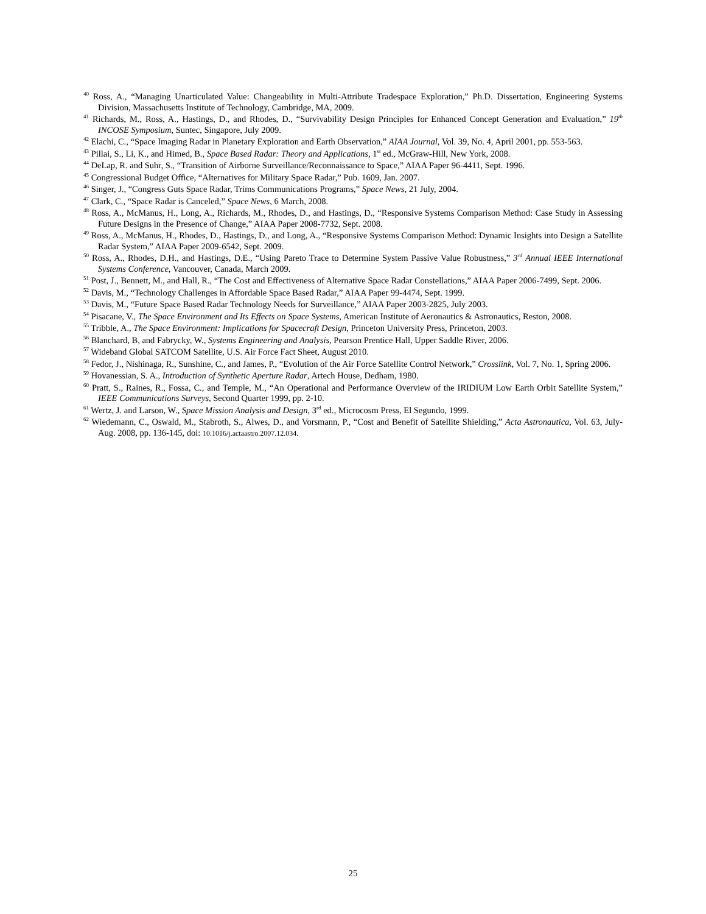<sup>40</sup> Ross, A., “Managing Unarticulated Value: Changeability in Multi-Attribute Tradespace Exploration,” Ph.D. Dissertation, Engineering Systems Division, Massachusetts Institute of Technology, Cambridge, MA, 2009.
<sup>41</sup> Richards, M., Ross, A., Hastings, D., and Rhodes, D., “Survivability Design Principles for Enhanced Concept Generation and Evaluation,” 19<sup>th</sup> INCOSE Symposium, Suntec, Singapore, July 2009.
<sup>42</sup> Elachi, C., “Space Imaging Radar in Planetary Exploration and Earth Observation,” AIAA Journal, Vol. 39, No. 4, April 2001, pp. 553-563.
<sup>43</sup> Pillai, S., Li, K., and Himed, B., Space Based Radar: Theory and Applications, 1<sup>st</sup> ed., McGraw-Hill, New York, 2008.
<sup>44</sup> DeLap, R. and Suhr, S., “Transition of Airborne Surveillance/Reconnaissance to Space,” AIAA Paper 96-4411, Sept. 1996.
<sup>45</sup> Congressional Budget Office, “Alternatives for Military Space Radar,” Pub. 1609, Jan. 2007.
<sup>46</sup> Singer, J., “Congress Guts Space Radar, Trims Communications Programs,” Space News, 21 July, 2004.
<sup>47</sup> Clark, C., “Space Radar is Canceled,” Space News, 6 March, 2008.
<sup>48</sup> Ross, A., McManus, H., Long, A., Richards, M., Rhodes, D., and Hastings, D., “Responsive Systems Comparison Method: Case Study in Assessing Future Designs in the Presence of Change,” AIAA Paper 2008-7732, Sept. 2008.
<sup>49</sup> Ross, A., McManus, H., Rhodes, D., Hastings, D., and Long, A., “Responsive Systems Comparison Method: Dynamic Insights into Design a Satellite Radar System,” AIAA Paper 2009-6542, Sept. 2009.
<sup>50</sup> Ross, A., Rhodes, D.H., and Hastings, D.E., “Using Pareto Trace to Determine System Passive Value Robustness,” 3<sup>rd</sup> Annual IEEE International Systems Conference, Vancouver, Canada, March 2009.
<sup>51</sup> Post, J., Bennett, M., and Hall, R., “The Cost and Effectiveness of Alternative Space Radar Constellations,” AIAA Paper 2006-7499, Sept. 2006.
<sup>52</sup> Davis, M., “Technology Challenges in Affordable Space Based Radar,” AIAA Paper 99-4474, Sept. 1999.
<sup>53</sup> Davis, M., “Future Space Based Radar Technology Needs for Surveillance,” AIAA Paper 2003-2825, July 2003.
<sup>54</sup> Pisacane, V., The Space Environment and Its Effects on Space Systems, American Institute of Aeronautics & Astronautics, Reston, 2008.
<sup>55</sup> Tribble, A., The Space Environment: Implications for Spacecraft Design, Princeton University Press, Princeton, 2003.
<sup>56</sup> Blanchard, B, and Fabrycky, W., Systems Engineering and Analysis, Pearson Prentice Hall, Upper Saddle River, 2006.
<sup>57</sup> Wideband Global SATCOM Satellite, U.S. Air Force Fact Sheet, August 2010.
<sup>58</sup> Fedor, J., Nishinaga, R., Sunshine, C., and James, P., “Evolution of the Air Force Satellite Control Network,” Crosslink, Vol. 7, No. 1, Spring 2006.
<sup>59</sup> Hovanessian, S. A., Introduction of Synthetic Aperture Radar, Artech House, Dedham, 1980.
<sup>60</sup> Pratt, S., Raines, R., Fossa, C., and Temple, M., “An Operational and Performance Overview of the IRIDIUM Low Earth Orbit Satellite System,” IEEE Communications Surveys, Second Quarter 1999, pp. 2-10.
<sup>61</sup> Wertz, J. and Larson, W., Space Mission Analysis and Design, 3<sup>rd</sup> ed., Microcosm Press, El Segundo, 1999.
<sup>62</sup> Wiedemann, C., Oswald, M., Stabroth, S., Alwes, D., and Vorsmann, P., “Cost and Benefit of Satellite Shielding,” Acta Astronautica, Vol. 63, July-Aug. 2008, pp. 136-145, doi: 10.1016/j.actaastro.2007.12.034.
25